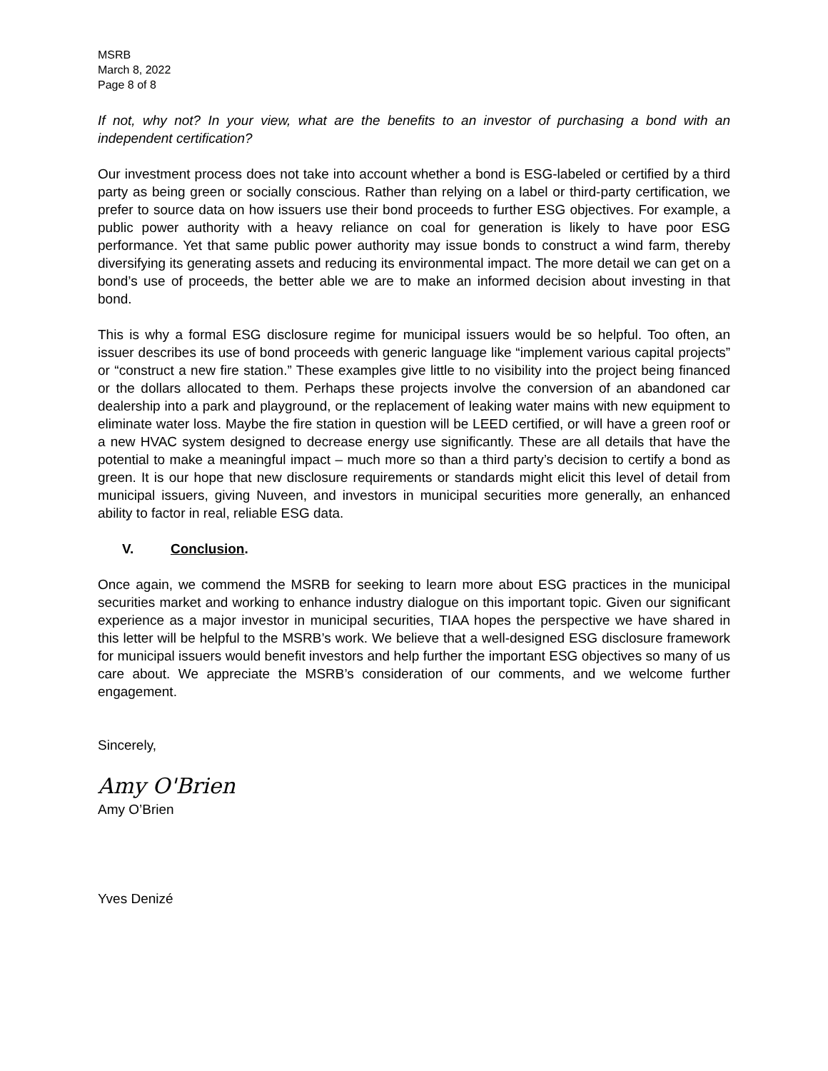MSRB
March 8, 2022
Page 8 of 8
If not, why not? In your view, what are the benefits to an investor of purchasing a bond with an independent certification?
Our investment process does not take into account whether a bond is ESG-labeled or certified by a third party as being green or socially conscious. Rather than relying on a label or third-party certification, we prefer to source data on how issuers use their bond proceeds to further ESG objectives. For example, a public power authority with a heavy reliance on coal for generation is likely to have poor ESG performance. Yet that same public power authority may issue bonds to construct a wind farm, thereby diversifying its generating assets and reducing its environmental impact. The more detail we can get on a bond’s use of proceeds, the better able we are to make an informed decision about investing in that bond.
This is why a formal ESG disclosure regime for municipal issuers would be so helpful. Too often, an issuer describes its use of bond proceeds with generic language like “implement various capital projects” or “construct a new fire station.” These examples give little to no visibility into the project being financed or the dollars allocated to them. Perhaps these projects involve the conversion of an abandoned car dealership into a park and playground, or the replacement of leaking water mains with new equipment to eliminate water loss. Maybe the fire station in question will be LEED certified, or will have a green roof or a new HVAC system designed to decrease energy use significantly. These are all details that have the potential to make a meaningful impact – much more so than a third party’s decision to certify a bond as green. It is our hope that new disclosure requirements or standards might elicit this level of detail from municipal issuers, giving Nuveen, and investors in municipal securities more generally, an enhanced ability to factor in real, reliable ESG data.
V. Conclusion.
Once again, we commend the MSRB for seeking to learn more about ESG practices in the municipal securities market and working to enhance industry dialogue on this important topic. Given our significant experience as a major investor in municipal securities, TIAA hopes the perspective we have shared in this letter will be helpful to the MSRB’s work. We believe that a well-designed ESG disclosure framework for municipal issuers would benefit investors and help further the important ESG objectives so many of us care about. We appreciate the MSRB’s consideration of our comments, and we welcome further engagement.
Sincerely,
Amy O'Brien
Amy O’Brien
Yves Denizé